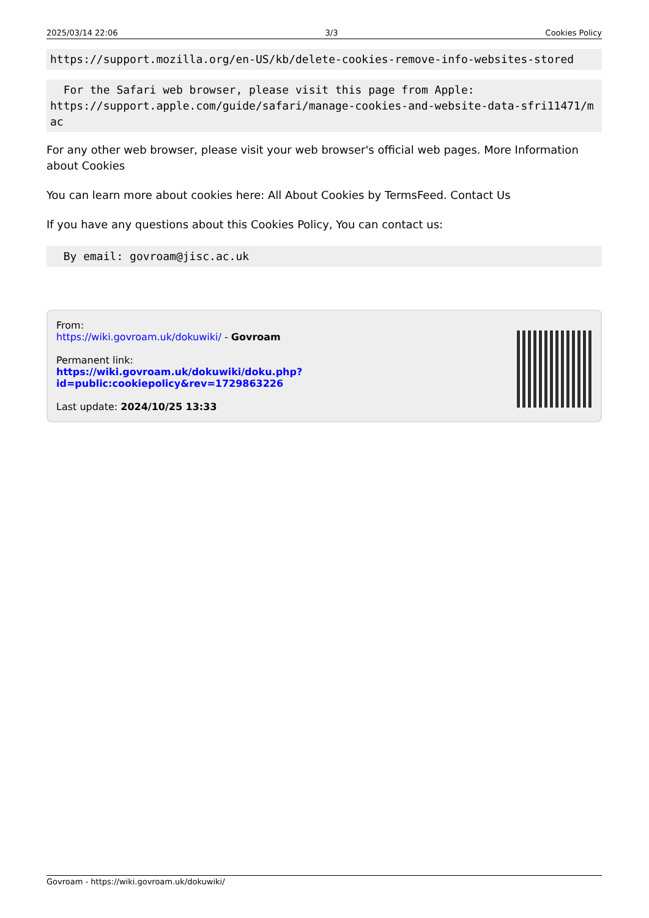2025/03/14 22:06 3/3 Cookies Policy
https://support.mozilla.org/en-US/kb/delete-cookies-remove-info-websites-stored
  For the Safari web browser, please visit this page from Apple:
https://support.apple.com/guide/safari/manage-cookies-and-website-data-sfri11471/mac
For any other web browser, please visit your web browser's official web pages. More Information about Cookies
You can learn more about cookies here: All About Cookies by TermsFeed. Contact Us
If you have any questions about this Cookies Policy, You can contact us:
  By email: govroam@jisc.ac.uk
From:
https://wiki.govroam.uk/dokuwiki/ - Govroam
Permanent link:
https://wiki.govroam.uk/dokuwiki/doku.php?id=public:cookiepolicy&rev=1729863226
Last update: 2024/10/25 13:33
Govroam - https://wiki.govroam.uk/dokuwiki/